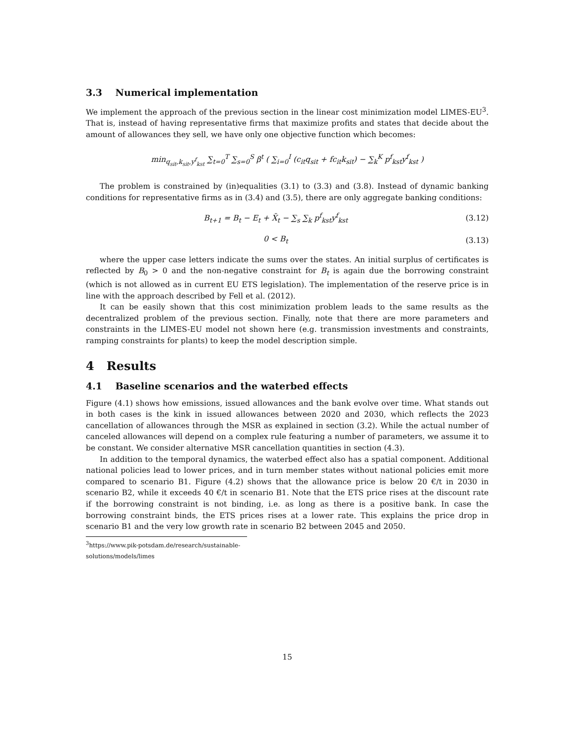3.3 Numerical implementation
We implement the approach of the previous section in the linear cost minimization model LIMES-EU<sup>3</sup>. That is, instead of having representative firms that maximize profits and states that decide about the amount of allowances they sell, we have only one objective function which becomes:
min<sub>q<sub>sit</sub>,k<sub>sit</sub>,y<sup>f</sup><sub>kst</sub></sub> ∑<sub>t=0</sub><sup>T</sup> ∑<sub>s=0</sub><sup>S</sup> β<sup>t</sup> ( ∑<sub>i=0</sub><sup>I</sup> (c<sub>it</sub>q<sub>sit</sub> + fc<sub>it</sub>k<sub>sit</sub>) − ∑<sub>k</sub><sup>K</sup> p<sup>f</sup><sub>kst</sub>y<sup>f</sup><sub>kst</sub> )
The problem is constrained by (in)equalities (3.1) to (3.3) and (3.8). Instead of dynamic banking conditions for representative firms as in (3.4) and (3.5), there are only aggregate banking conditions:
B<sub>t+1</sub> = B<sub>t</sub> − E<sub>t</sub> + X̄<sub>t</sub> − ∑<sub>s</sub> ∑<sub>k</sub> p<sup>f</sup><sub>kst</sub>y<sup>f</sup><sub>kst</sub>
(3.12)
0 < B<sub>t</sub> (3.13)
where the upper case letters indicate the sums over the states. An initial surplus of certificates is reflected by B<sub>0</sub> > 0 and the non-negative constraint for B<sub>t</sub> is again due the borrowing constraint (which is not allowed as in current EU ETS legislation). The implementation of the reserve price is in line with the approach described by Fell et al. (2012).
It can be easily shown that this cost minimization problem leads to the same results as the decentralized problem of the previous section. Finally, note that there are more parameters and constraints in the LIMES-EU model not shown here (e.g. transmission investments and constraints, ramping constraints for plants) to keep the model description simple.
4 Results
4.1 Baseline scenarios and the waterbed effects
Figure (4.1) shows how emissions, issued allowances and the bank evolve over time. What stands out in both cases is the kink in issued allowances between 2020 and 2030, which reflects the 2023 cancellation of allowances through the MSR as explained in section (3.2). While the actual number of canceled allowances will depend on a complex rule featuring a number of parameters, we assume it to be constant. We consider alternative MSR cancellation quantities in section (4.3).
In addition to the temporal dynamics, the waterbed effect also has a spatial component. Additional national policies lead to lower prices, and in turn member states without national policies emit more compared to scenario B1. Figure (4.2) shows that the allowance price is below 20 €/t in 2030 in scenario B2, while it exceeds 40 €/t in scenario B1. Note that the ETS price rises at the discount rate if the borrowing constraint is not binding, i.e. as long as there is a positive bank. In case the borrowing constraint binds, the ETS prices rises at a lower rate. This explains the price drop in scenario B1 and the very low growth rate in scenario B2 between 2045 and 2050.
<sup>3</sup> https://www.pik-potsdam.de/research/sustainable-solutions/models/limes
15